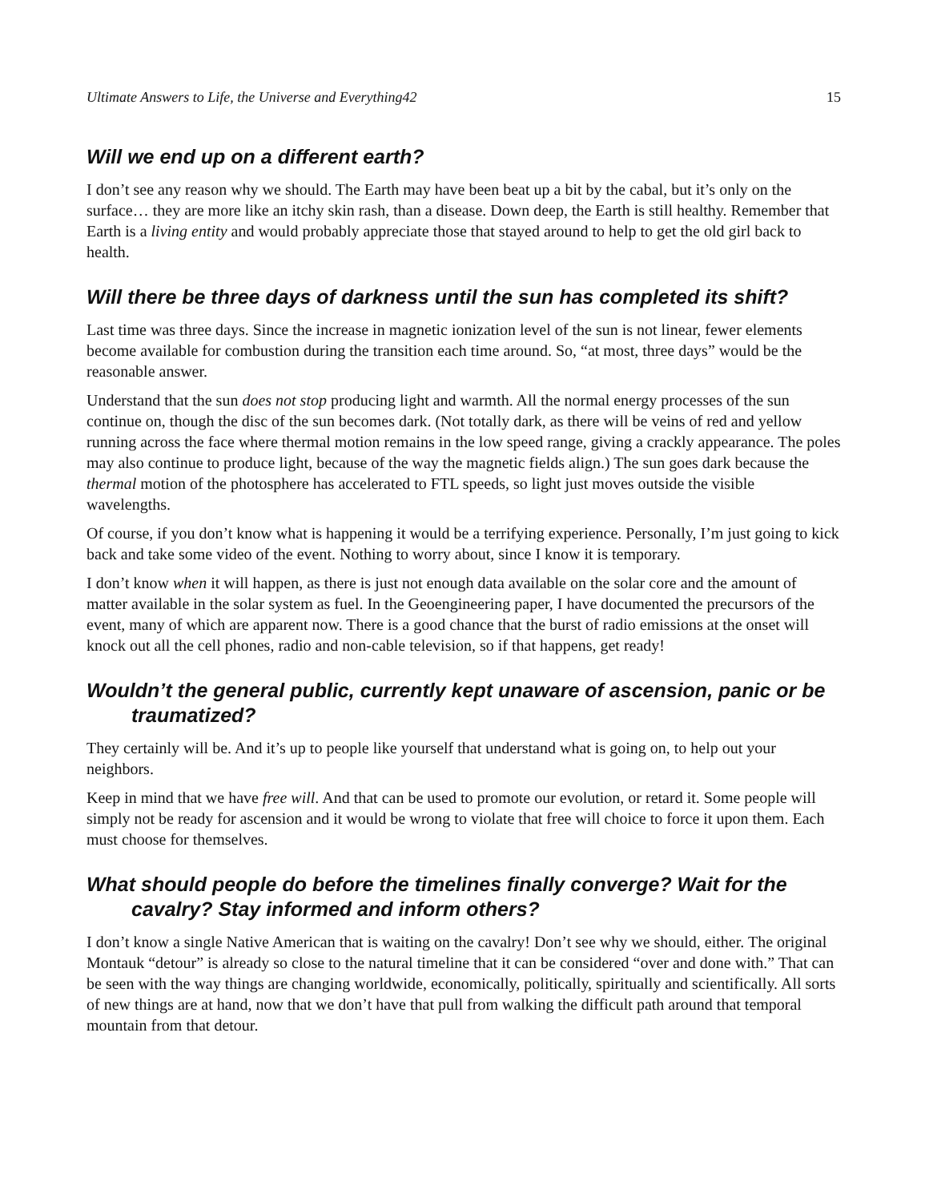Ultimate Answers to Life, the Universe and Everything42 15
Will we end up on a different earth?
I don’t see any reason why we should. The Earth may have been beat up a bit by the cabal, but it’s only on the surface… they are more like an itchy skin rash, than a disease. Down deep, the Earth is still healthy. Remember that Earth is a living entity and would probably appreciate those that stayed around to help to get the old girl back to health.
Will there be three days of darkness until the sun has completed its shift?
Last time was three days. Since the increase in magnetic ionization level of the sun is not linear, fewer elements become available for combustion during the transition each time around. So, “at most, three days” would be the reasonable answer.
Understand that the sun does not stop producing light and warmth. All the normal energy processes of the sun continue on, though the disc of the sun becomes dark. (Not totally dark, as there will be veins of red and yellow running across the face where thermal motion remains in the low speed range, giving a crackly appearance. The poles may also continue to produce light, because of the way the magnetic fields align.) The sun goes dark because the thermal motion of the photosphere has accelerated to FTL speeds, so light just moves outside the visible wavelengths.
Of course, if you don’t know what is happening it would be a terrifying experience. Personally, I’m just going to kick back and take some video of the event. Nothing to worry about, since I know it is temporary.
I don’t know when it will happen, as there is just not enough data available on the solar core and the amount of matter available in the solar system as fuel. In the Geoengineering paper, I have documented the precursors of the event, many of which are apparent now. There is a good chance that the burst of radio emissions at the onset will knock out all the cell phones, radio and non-cable television, so if that happens, get ready!
Wouldn’t the general public, currently kept unaware of ascension, panic or be traumatized?
They certainly will be. And it’s up to people like yourself that understand what is going on, to help out your neighbors.
Keep in mind that we have free will. And that can be used to promote our evolution, or retard it. Some people will simply not be ready for ascension and it would be wrong to violate that free will choice to force it upon them. Each must choose for themselves.
What should people do before the timelines finally converge? Wait for the cavalry? Stay informed and inform others?
I don’t know a single Native American that is waiting on the cavalry! Don’t see why we should, either. The original Montauk “detour” is already so close to the natural timeline that it can be considered “over and done with.” That can be seen with the way things are changing worldwide, economically, politically, spiritually and scientifically. All sorts of new things are at hand, now that we don’t have that pull from walking the difficult path around that temporal mountain from that detour.